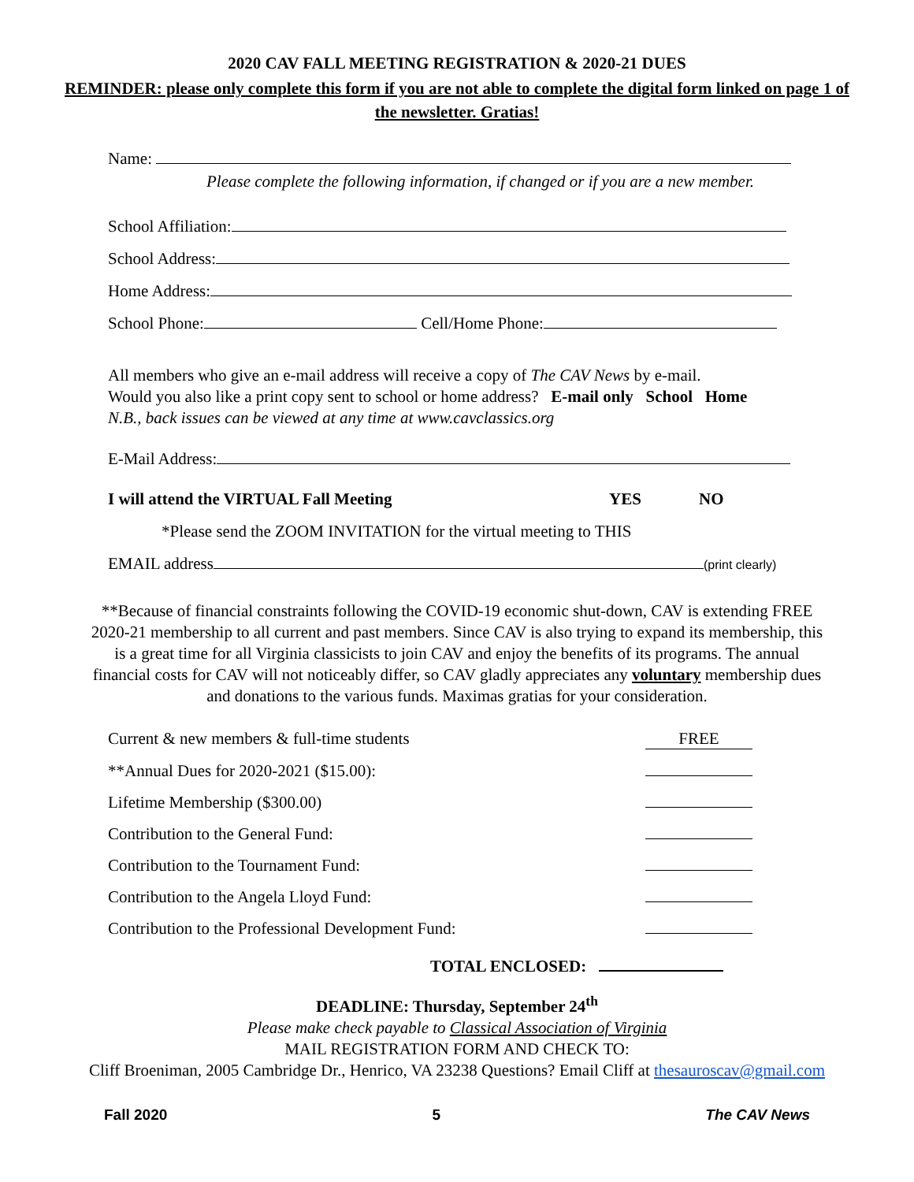2020 CAV FALL MEETING REGISTRATION & 2020-21 DUES
REMINDER: please only complete this form if you are not able to complete the digital form linked on page 1 of the newsletter. Gratias!
Name:
Please complete the following information, if changed or if you are a new member.
School Affiliation:
School Address:
Home Address:
School Phone: Cell/Home Phone:
All members who give an e-mail address will receive a copy of The CAV News by e-mail.
Would you also like a print copy sent to school or home address? E-mail only School Home
N.B., back issues can be viewed at any time at www.cavclassics.org
E-Mail Address:
I will attend the VIRTUAL Fall Meeting YES NO
*Please send the ZOOM INVITATION for the virtual meeting to THIS
EMAIL address (print clearly)
**Because of financial constraints following the COVID-19 economic shut-down, CAV is extending FREE 2020-21 membership to all current and past members. Since CAV is also trying to expand its membership, this is a great time for all Virginia classicists to join CAV and enjoy the benefits of its programs. The annual financial costs for CAV will not noticeably differ, so CAV gladly appreciates any voluntary membership dues and donations to the various funds. Maximas gratias for your consideration.
Current & new members & full-time students FREE
**Annual Dues for 2020-2021 ($15.00):
Lifetime Membership ($300.00)
Contribution to the General Fund:
Contribution to the Tournament Fund:
Contribution to the Angela Lloyd Fund:
Contribution to the Professional Development Fund:
TOTAL ENCLOSED:
DEADLINE: Thursday, September 24<sup>th</sup>
Please make check payable to Classical Association of Virginia
MAIL REGISTRATION FORM AND CHECK TO:
Cliff Broeniman, 2005 Cambridge Dr., Henrico, VA 23238 Questions? Email Cliff at thesauroscav@gmail.com
Fall 2020 5 The CAV News